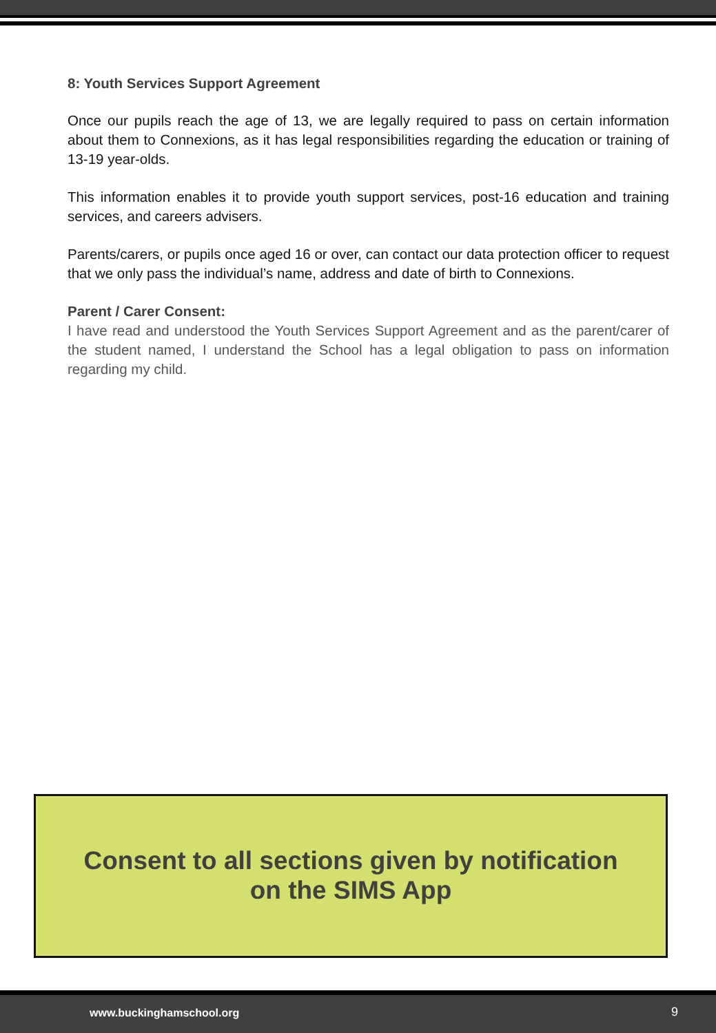8: Youth Services Support Agreement
Once our pupils reach the age of 13, we are legally required to pass on certain information about them to Connexions, as it has legal responsibilities regarding the education or training of 13-19 year-olds.
This information enables it to provide youth support services, post-16 education and training services, and careers advisers.
Parents/carers, or pupils once aged 16 or over, can contact our data protection officer to request that we only pass the individual’s name, address and date of birth to Connexions.
Parent / Carer Consent:
I have read and understood the Youth Services Support Agreement and as the parent/carer of the student named, I understand the School has a legal obligation to pass on information regarding my child.
Consent to all sections given by notification
on the SIMS App
www.buckinghamschool.org 9